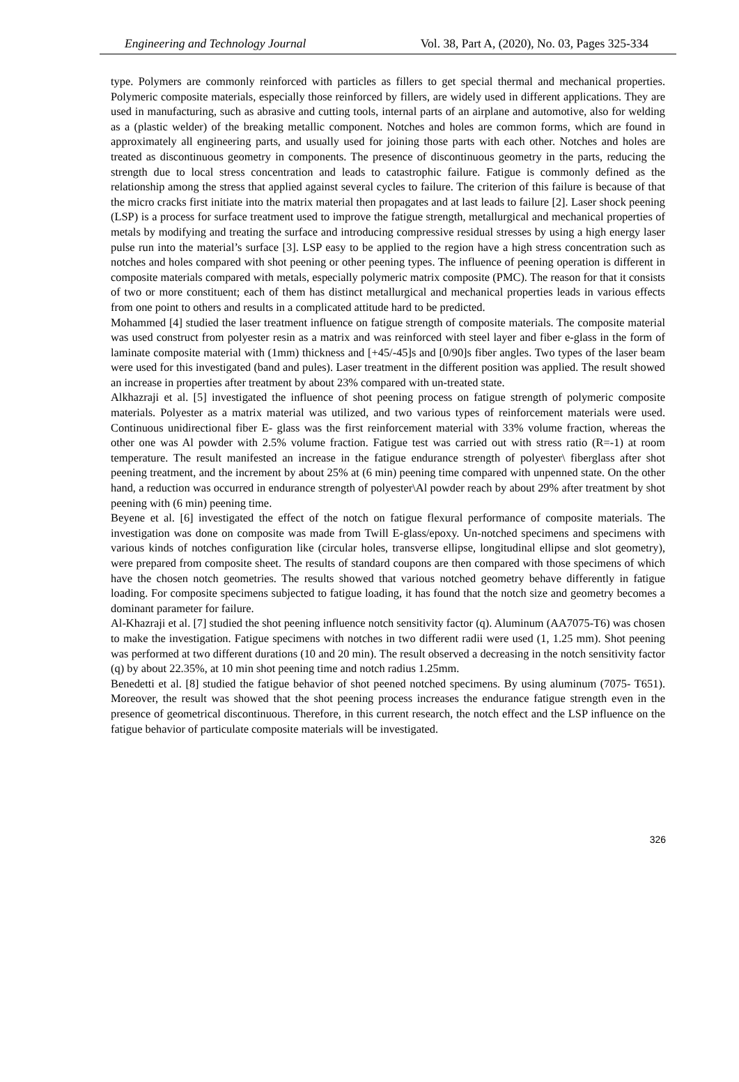Engineering and Technology Journal Vol. 38, Part A, (2020), No. 03, Pages 325-334
type. Polymers are commonly reinforced with particles as fillers to get special thermal and mechanical properties. Polymeric composite materials, especially those reinforced by fillers, are widely used in different applications. They are used in manufacturing, such as abrasive and cutting tools, internal parts of an airplane and automotive, also for welding as a (plastic welder) of the breaking metallic component. Notches and holes are common forms, which are found in approximately all engineering parts, and usually used for joining those parts with each other. Notches and holes are treated as discontinuous geometry in components. The presence of discontinuous geometry in the parts, reducing the strength due to local stress concentration and leads to catastrophic failure. Fatigue is commonly defined as the relationship among the stress that applied against several cycles to failure. The criterion of this failure is because of that the micro cracks first initiate into the matrix material then propagates and at last leads to failure [2]. Laser shock peening (LSP) is a process for surface treatment used to improve the fatigue strength, metallurgical and mechanical properties of metals by modifying and treating the surface and introducing compressive residual stresses by using a high energy laser pulse run into the material’s surface [3]. LSP easy to be applied to the region have a high stress concentration such as notches and holes compared with shot peening or other peening types. The influence of peening operation is different in composite materials compared with metals, especially polymeric matrix composite (PMC). The reason for that it consists of two or more constituent; each of them has distinct metallurgical and mechanical properties leads in various effects from one point to others and results in a complicated attitude hard to be predicted.
Mohammed [4] studied the laser treatment influence on fatigue strength of composite materials. The composite material was used construct from polyester resin as a matrix and was reinforced with steel layer and fiber e-glass in the form of laminate composite material with (1mm) thickness and [+45/-45]s and [0/90]s fiber angles. Two types of the laser beam were used for this investigated (band and pules). Laser treatment in the different position was applied. The result showed an increase in properties after treatment by about 23% compared with un-treated state.
Alkhazraji et al. [5] investigated the influence of shot peening process on fatigue strength of polymeric composite materials. Polyester as a matrix material was utilized, and two various types of reinforcement materials were used. Continuous unidirectional fiber E- glass was the first reinforcement material with 33% volume fraction, whereas the other one was Al powder with 2.5% volume fraction. Fatigue test was carried out with stress ratio (R=-1) at room temperature. The result manifested an increase in the fatigue endurance strength of polyester\ fiberglass after shot peening treatment, and the increment by about 25% at (6 min) peening time compared with unpenned state. On the other hand, a reduction was occurred in endurance strength of polyester\Al powder reach by about 29% after treatment by shot peening with (6 min) peening time.
Beyene et al. [6] investigated the effect of the notch on fatigue flexural performance of composite materials. The investigation was done on composite was made from Twill E-glass/epoxy. Un-notched specimens and specimens with various kinds of notches configuration like (circular holes, transverse ellipse, longitudinal ellipse and slot geometry), were prepared from composite sheet. The results of standard coupons are then compared with those specimens of which have the chosen notch geometries. The results showed that various notched geometry behave differently in fatigue loading. For composite specimens subjected to fatigue loading, it has found that the notch size and geometry becomes a dominant parameter for failure.
Al-Khazraji et al. [7] studied the shot peening influence notch sensitivity factor (q). Aluminum (AA7075-T6) was chosen to make the investigation. Fatigue specimens with notches in two different radii were used (1, 1.25 mm). Shot peening was performed at two different durations (10 and 20 min). The result observed a decreasing in the notch sensitivity factor (q) by about 22.35%, at 10 min shot peening time and notch radius 1.25mm.
Benedetti et al. [8] studied the fatigue behavior of shot peened notched specimens. By using aluminum (7075- T651). Moreover, the result was showed that the shot peening process increases the endurance fatigue strength even in the presence of geometrical discontinuous. Therefore, in this current research, the notch effect and the LSP influence on the fatigue behavior of particulate composite materials will be investigated.
326